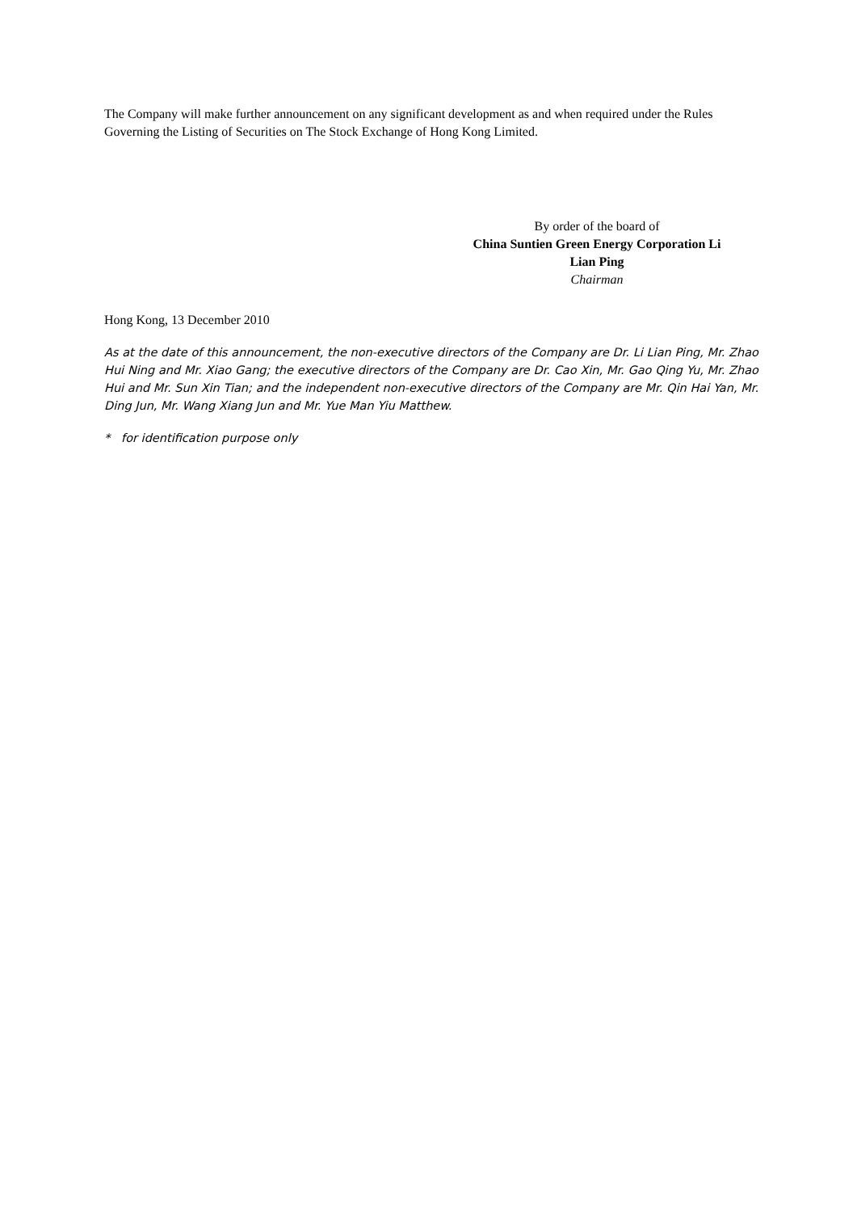The Company will make further announcement on any significant development as and when required under the Rules Governing the Listing of Securities on The Stock Exchange of Hong Kong Limited.
By order of the board of
China Suntien Green Energy Corporation Li
Lian Ping
Chairman
Hong Kong, 13 December 2010
As at the date of this announcement, the non-executive directors of the Company are Dr. Li Lian Ping, Mr. Zhao Hui Ning and Mr. Xiao Gang; the executive directors of the Company are Dr. Cao Xin, Mr. Gao Qing Yu, Mr. Zhao Hui and Mr. Sun Xin Tian; and the independent non-executive directors of the Company are Mr. Qin Hai Yan, Mr. Ding Jun, Mr. Wang Xiang Jun and Mr. Yue Man Yiu Matthew.
* for identification purpose only